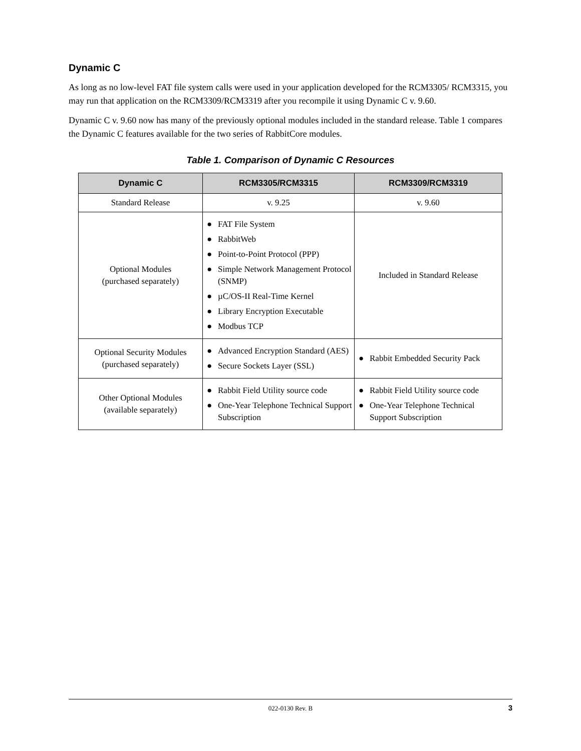Dynamic C
As long as no low-level FAT file system calls were used in your application developed for the RCM3305/ RCM3315, you may run that application on the RCM3309/RCM3319 after you recompile it using Dynamic C v. 9.60.
Dynamic C v. 9.60 now has many of the previously optional modules included in the standard release. Table 1 compares the Dynamic C features available for the two series of RabbitCore modules.
Table 1. Comparison of Dynamic C Resources
| Dynamic C | RCM3305/RCM3315 | RCM3309/RCM3319 |
| --- | --- | --- |
| Standard Release | v. 9.25 | v. 9.60 |
| Optional Modules (purchased separately) | ● FAT File System ● RabbitWeb ● Point-to-Point Protocol (PPP) ● Simple Network Management Protocol (SNMP) ● µC/OS-II Real-Time Kernel ● Library Encryption Executable ● Modbus TCP | Included in Standard Release |
| Optional Security Modules (purchased separately) | ● Advanced Encryption Standard (AES) ● Secure Sockets Layer (SSL) | ● Rabbit Embedded Security Pack |
| Other Optional Modules (available separately) | ● Rabbit Field Utility source code ● One-Year Telephone Technical Support Subscription | ● Rabbit Field Utility source code ● One-Year Telephone Technical Support Subscription |
022-0130 Rev. B 3